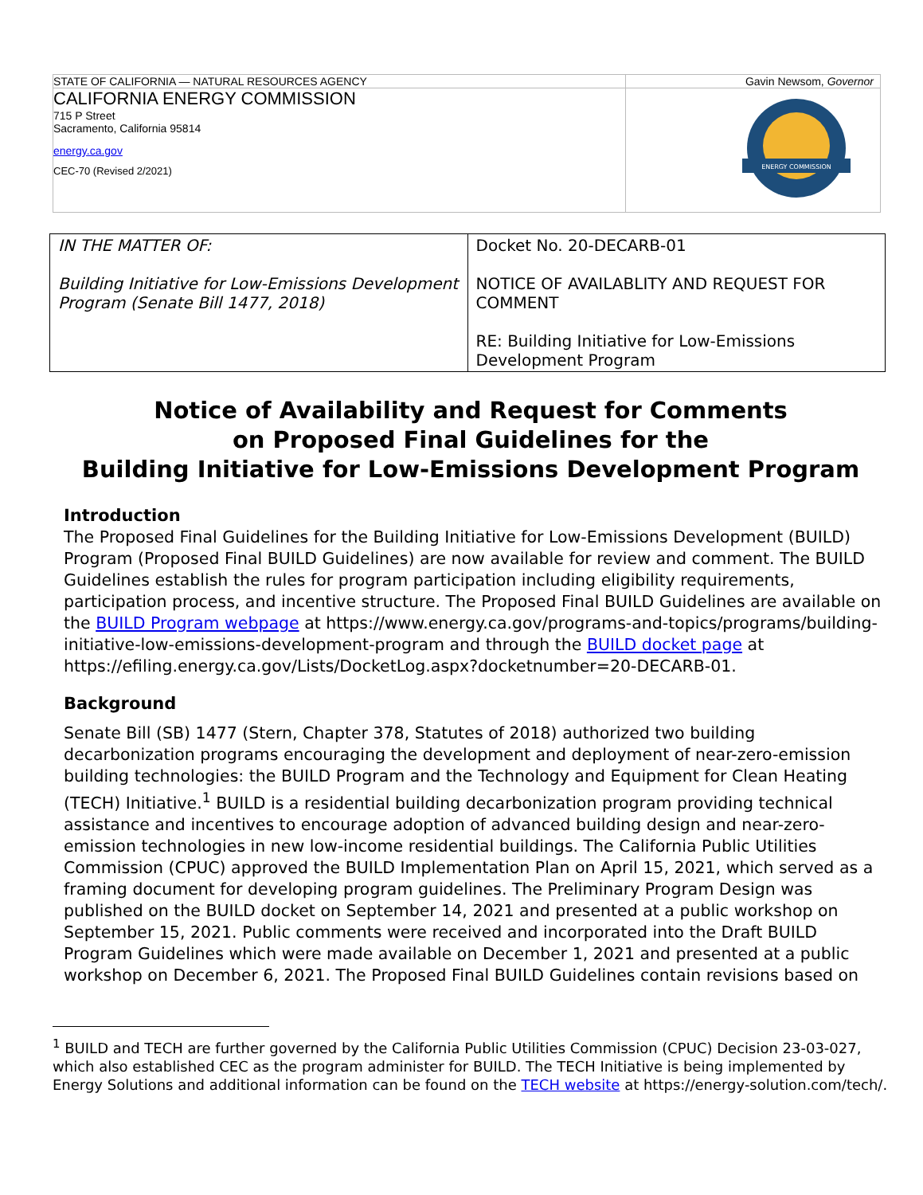| STATE OF CALIFORNIA — NATURAL RESOURCES AGENCY | Gavin Newsom, Governor |
| CALIFORNIA ENERGY COMMISSION 715 P Street Sacramento, California 95814 energy.ca.gov CEC-70 (Revised 2/2021) | ENERGY COMMISSION |
| IN THE MATTER OF: Building Initiative for Low-Emissions Development Program (Senate Bill 1477, 2018) | Docket No. 20-DECARB-01 NOTICE OF AVAILABLITY AND REQUEST FOR COMMENT RE: Building Initiative for Low-Emissions Development Program |
Notice of Availability and Request for Comments
on Proposed Final Guidelines for the
Building Initiative for Low-Emissions Development Program
Introduction
The Proposed Final Guidelines for the Building Initiative for Low-Emissions Development (BUILD) Program (Proposed Final BUILD Guidelines) are now available for review and comment. The BUILD Guidelines establish the rules for program participation including eligibility requirements, participation process, and incentive structure. The Proposed Final BUILD Guidelines are available on the BUILD Program webpage at https://www.energy.ca.gov/programs-and-topics/programs/building-initiative-low-emissions-development-program and through the BUILD docket page at https://efiling.energy.ca.gov/Lists/DocketLog.aspx?docketnumber=20-DECARB-01.
Background
Senate Bill (SB) 1477 (Stern, Chapter 378, Statutes of 2018) authorized two building decarbonization programs encouraging the development and deployment of near-zero-emission building technologies: the BUILD Program and the Technology and Equipment for Clean Heating (TECH) Initiative.<sup>1</sup> BUILD is a residential building decarbonization program providing technical assistance and incentives to encourage adoption of advanced building design and near-zero-emission technologies in new low-income residential buildings. The California Public Utilities Commission (CPUC) approved the BUILD Implementation Plan on April 15, 2021, which served as a framing document for developing program guidelines. The Preliminary Program Design was published on the BUILD docket on September 14, 2021 and presented at a public workshop on September 15, 2021. Public comments were received and incorporated into the Draft BUILD Program Guidelines which were made available on December 1, 2021 and presented at a public workshop on December 6, 2021. The Proposed Final BUILD Guidelines contain revisions based on
<sup>1</sup> BUILD and TECH are further governed by the California Public Utilities Commission (CPUC) Decision 23-03-027, which also established CEC as the program administer for BUILD. The TECH Initiative is being implemented by Energy Solutions and additional information can be found on the TECH website at https://energy-solution.com/tech/.